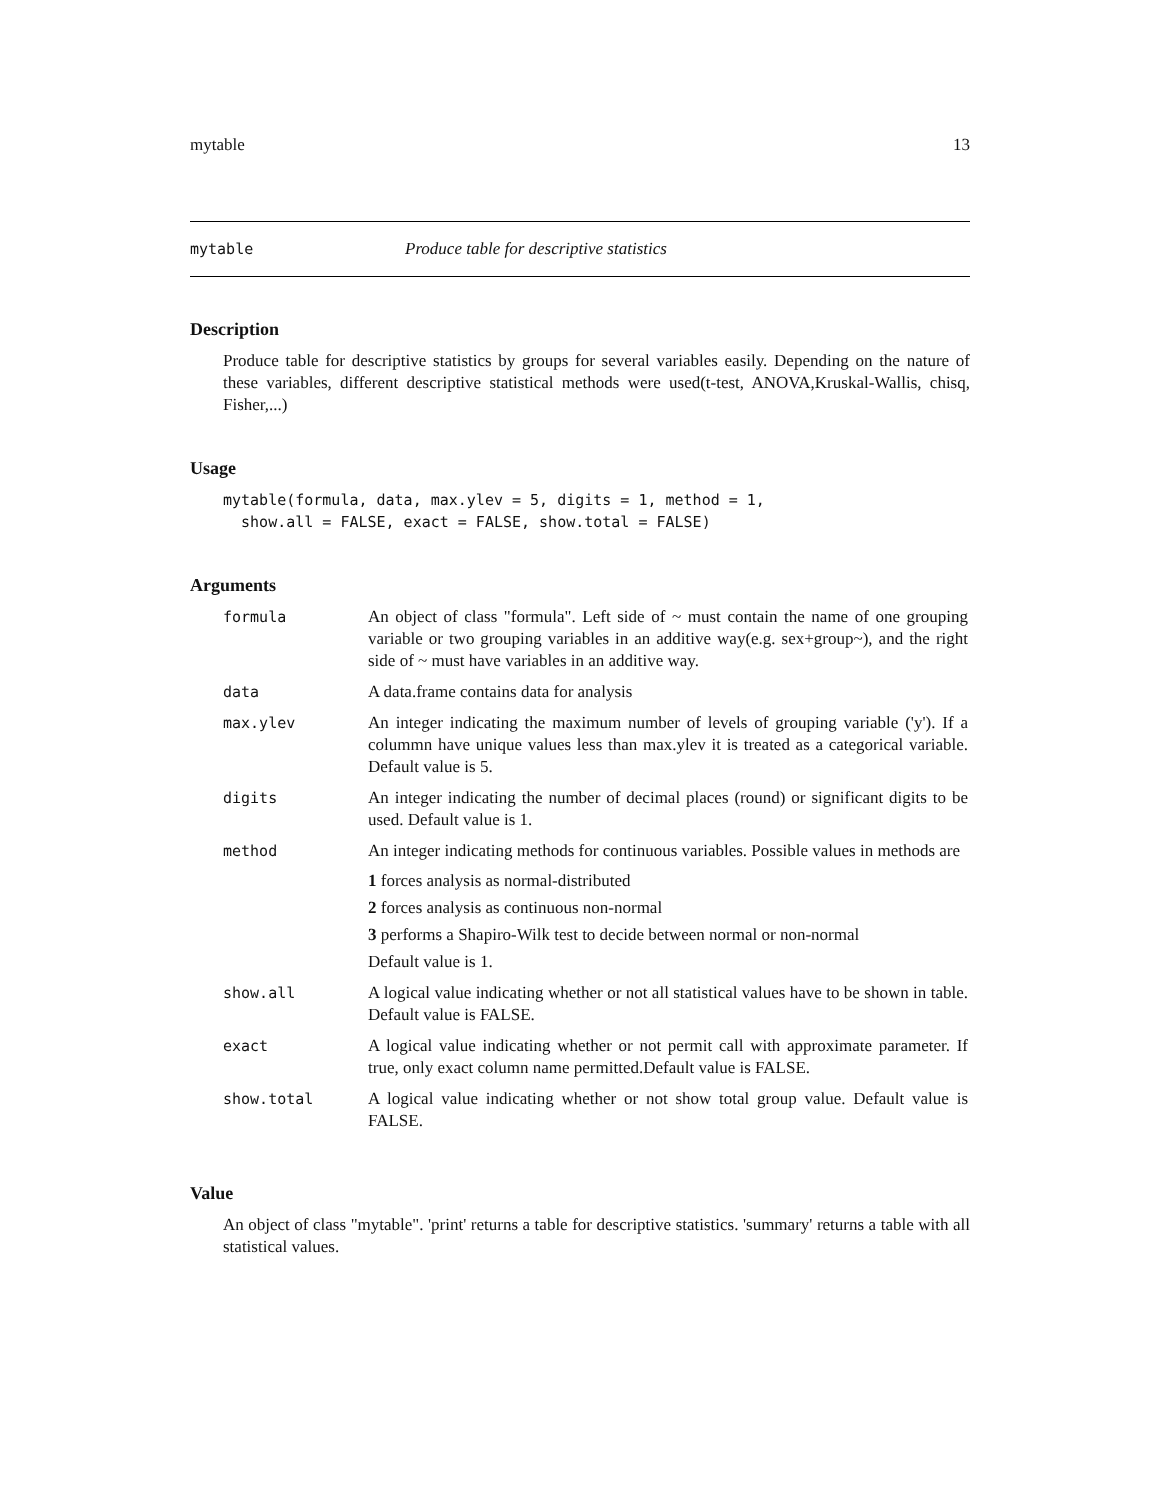mytable 13
mytable Produce table for descriptive statistics
Description
Produce table for descriptive statistics by groups for several variables easily. Depending on the nature of these variables, different descriptive statistical methods were used(t-test, ANOVA,Kruskal-Wallis, chisq, Fisher,...)
Usage
mytable(formula, data, max.ylev = 5, digits = 1, method = 1,
  show.all = FALSE, exact = FALSE, show.total = FALSE)
Arguments
| formula | An object of class "formula". Left side of ~ must contain the name of one grouping variable or two grouping variables in an additive way(e.g. sex+group~), and the right side of ~ must have variables in an additive way. |
| data | A data.frame contains data for analysis |
| max.ylev | An integer indicating the maximum number of levels of grouping variable ('y'). If a colummn have unique values less than max.ylev it is treated as a categorical variable. Default value is 5. |
| digits | An integer indicating the number of decimal places (round) or significant digits to be used. Default value is 1. |
| method | An integer indicating methods for continuous variables. Possible values in methods are 1 forces analysis as normal-distributed 2 forces analysis as continuous non-normal 3 performs a Shapiro-Wilk test to decide between normal or non-normal Default value is 1. |
| show.all | A logical value indicating whether or not all statistical values have to be shown in table. Default value is FALSE. |
| exact | A logical value indicating whether or not permit call with approximate parameter. If true, only exact column name permitted.Default value is FALSE. |
| show.total | A logical value indicating whether or not show total group value. Default value is FALSE. |
Value
An object of class "mytable". 'print' returns a table for descriptive statistics. 'summary' returns a table with all statistical values.